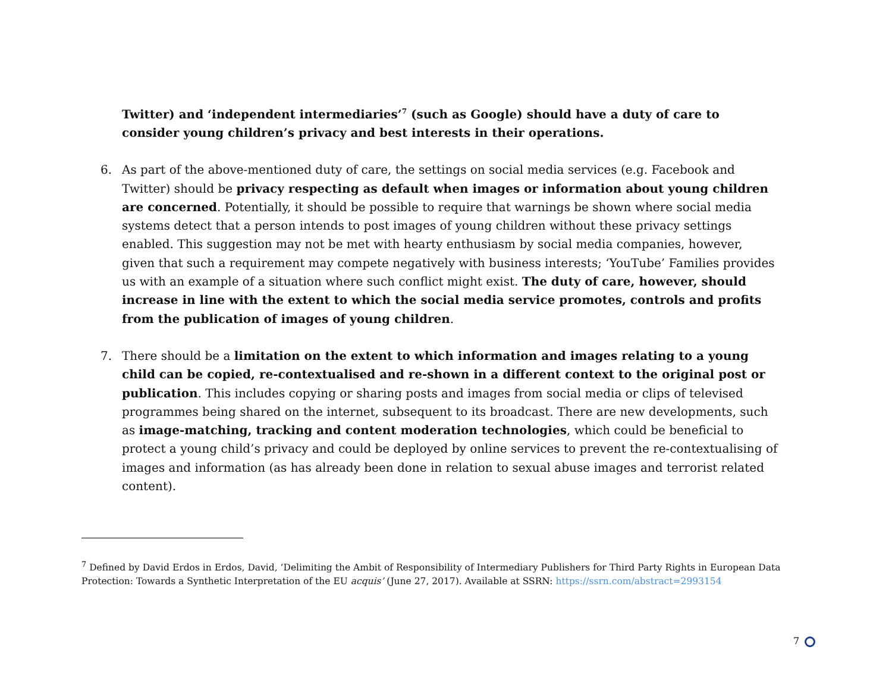Twitter) and ‘independent intermediaries’<sup>7</sup> (such as Google) should have a duty of care to consider young children’s privacy and best interests in their operations.
6. As part of the above-mentioned duty of care, the settings on social media services (e.g. Facebook and Twitter) should be privacy respecting as default when images or information about young children are concerned. Potentially, it should be possible to require that warnings be shown where social media systems detect that a person intends to post images of young children without these privacy settings enabled. This suggestion may not be met with hearty enthusiasm by social media companies, however, given that such a requirement may compete negatively with business interests; ‘YouTube’ Families provides us with an example of a situation where such conflict might exist. The duty of care, however, should increase in line with the extent to which the social media service promotes, controls and profits from the publication of images of young children.
7. There should be a limitation on the extent to which information and images relating to a young child can be copied, re-contextualised and re-shown in a different context to the original post or publication. This includes copying or sharing posts and images from social media or clips of televised programmes being shared on the internet, subsequent to its broadcast. There are new developments, such as image-matching, tracking and content moderation technologies, which could be beneficial to protect a young child’s privacy and could be deployed by online services to prevent the re-contextualising of images and information (as has already been done in relation to sexual abuse images and terrorist related content).
<sup>7</sup> Defined by David Erdos in Erdos, David, ‘Delimiting the Ambit of Responsibility of Intermediary Publishers for Third Party Rights in European Data Protection: Towards a Synthetic Interpretation of the EU acquis’ (June 27, 2017). Available at SSRN: https://ssrn.com/abstract=2993154
7